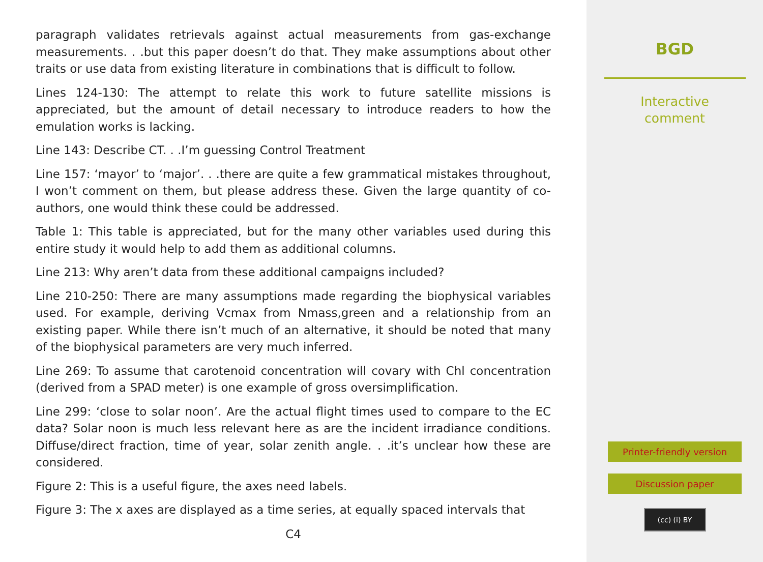paragraph validates retrievals against actual measurements from gas-exchange measurements. . .but this paper doesn’t do that. They make assumptions about other traits or use data from existing literature in combinations that is difficult to follow.
Lines 124-130: The attempt to relate this work to future satellite missions is appreciated, but the amount of detail necessary to introduce readers to how the emulation works is lacking.
Line 143: Describe CT. . .I’m guessing Control Treatment
Line 157: ‘mayor’ to ‘major’. . .there are quite a few grammatical mistakes throughout, I won’t comment on them, but please address these. Given the large quantity of co-authors, one would think these could be addressed.
Table 1: This table is appreciated, but for the many other variables used during this entire study it would help to add them as additional columns.
Line 213: Why aren’t data from these additional campaigns included?
Line 210-250: There are many assumptions made regarding the biophysical variables used. For example, deriving Vcmax from Nmass,green and a relationship from an existing paper. While there isn’t much of an alternative, it should be noted that many of the biophysical parameters are very much inferred.
Line 269: To assume that carotenoid concentration will covary with Chl concentration (derived from a SPAD meter) is one example of gross oversimplification.
Line 299: ‘close to solar noon’. Are the actual flight times used to compare to the EC data? Solar noon is much less relevant here as are the incident irradiance conditions. Diffuse/direct fraction, time of year, solar zenith angle. . .it’s unclear how these are considered.
Figure 2: This is a useful figure, the axes need labels.
Figure 3: The x axes are displayed as a time series, at equally spaced intervals that
C4
BGD
Interactive
comment
Printer-friendly version
Discussion paper
(cc) (i) BY